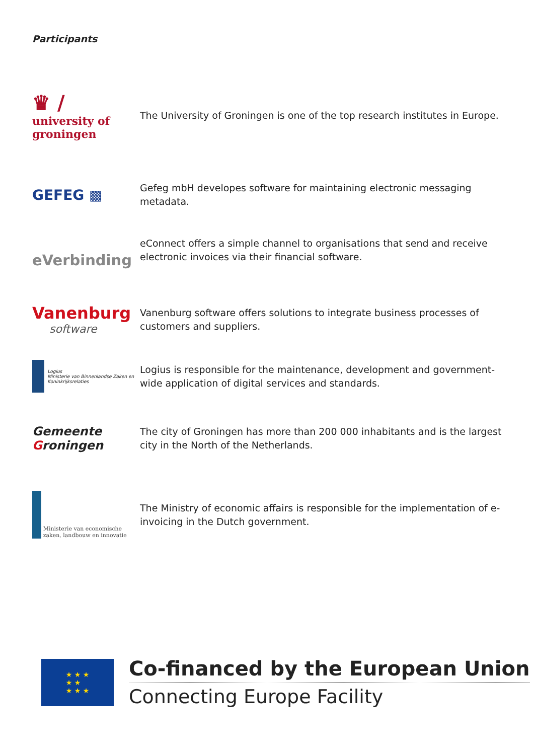Participants
♛ /
university of
groningen
The University of Groningen is one of the top research institutes in Europe.
GEFEG ▩
Gefeg mbH developes software for maintaining electronic messaging metadata.
eVerbinding
eConnect offers a simple channel to organisations that send and receive electronic invoices via their financial software.
Vanenburg
software
Vanenburg software offers solutions to integrate business processes of customers and suppliers.
Logius
Ministerie van Binnenlandse Zaken en Koninkrijksrelaties
Logius is responsible for the maintenance, development and government-wide application of digital services and standards.
Gemeente
Groningen
The city of Groningen has more than 200 000 inhabitants and is the largest city in the North of the Netherlands.
Ministerie van economische zaken, landbouw en innovatie
The Ministry of economic affairs is responsible for the implementation of e-invoicing in the Dutch government.
★ ★ ★
★ ★
★ ★ ★
Co-financed by the European Union
Connecting Europe Facility